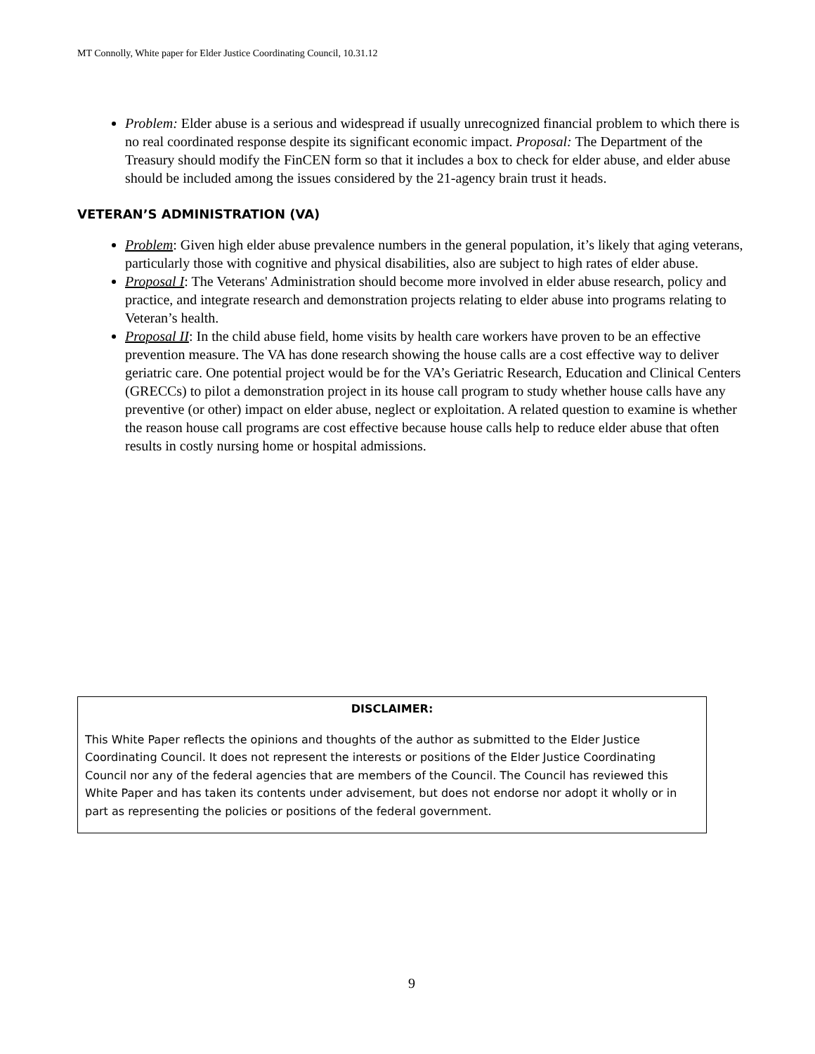MT Connolly, White paper for Elder Justice Coordinating Council, 10.31.12
Problem: Elder abuse is a serious and widespread if usually unrecognized financial problem to which there is no real coordinated response despite its significant economic impact. Proposal: The Department of the Treasury should modify the FinCEN form so that it includes a box to check for elder abuse, and elder abuse should be included among the issues considered by the 21-agency brain trust it heads.
VETERAN’S ADMINISTRATION (VA)
Problem: Given high elder abuse prevalence numbers in the general population, it’s likely that aging veterans, particularly those with cognitive and physical disabilities, also are subject to high rates of elder abuse.
Proposal I: The Veterans' Administration should become more involved in elder abuse research, policy and practice, and integrate research and demonstration projects relating to elder abuse into programs relating to Veteran’s health.
Proposal II: In the child abuse field, home visits by health care workers have proven to be an effective prevention measure. The VA has done research showing the house calls are a cost effective way to deliver geriatric care. One potential project would be for the VA’s Geriatric Research, Education and Clinical Centers (GRECCs) to pilot a demonstration project in its house call program to study whether house calls have any preventive (or other) impact on elder abuse, neglect or exploitation. A related question to examine is whether the reason house call programs are cost effective because house calls help to reduce elder abuse that often results in costly nursing home or hospital admissions.
DISCLAIMER:
This White Paper reflects the opinions and thoughts of the author as submitted to the Elder Justice Coordinating Council. It does not represent the interests or positions of the Elder Justice Coordinating Council nor any of the federal agencies that are members of the Council. The Council has reviewed this White Paper and has taken its contents under advisement, but does not endorse nor adopt it wholly or in part as representing the policies or positions of the federal government.
9